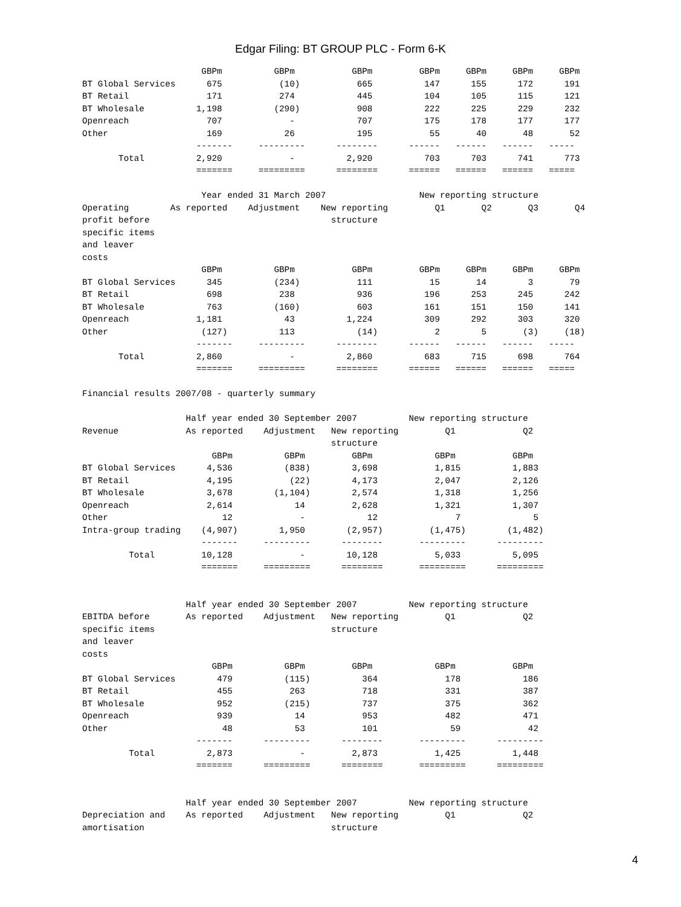Edgar Filing: BT GROUP PLC - Form 6-K
                       GBPm          GBPm           GBPm         GBPm     GBPm     GBPm     GBPm
BT Global Services      675           (10)           665          147      155      172      191
BT Retail               171           274            445          104      105      115      121
BT Wholesale          1,198          (290)           908          222      225      229      232
Openreach               707             -            707          175      178      177      177
Other                   169            26            195           55       40       48       52
                      -------     ---------      --------      ------   ------   ------   -----
       Total          2,920             -          2,920          703      703      741      773
                      =======     =========      ========      ======   ======   ======   =====

                       Year ended 31 March 2007                  New reporting structure
Operating        As reported    Adjustment    New reporting         Q1       Q2       Q3       Q4
profit before                                   structure
specific items
and leaver
costs
                       GBPm          GBPm           GBPm         GBPm     GBPm     GBPm     GBPm
BT Global Services      345          (234)           111           15       14        3       79
BT Retail               698           238            936          196      253      245      242
BT Wholesale            763          (160)           603          161      151      150      141
Openreach             1,181            43          1,224          309      292      303      320
Other                  (127)          113            (14)           2        5       (3)     (18)
                      -------     ---------      --------      ------   ------   ------   -----
       Total          2,860             -          2,860          683      715      698      764
                      =======     =========      ========      ======   ======   ======   =====

Financial results 2007/08 - quarterly summary

                    Half year ended 30 September 2007          New reporting structure
Revenue             As reported    Adjustment   New reporting         Q1             Q2
                                                structure
                         GBPm          GBPm         GBPm            GBPm           GBPm
BT Global Services      4,536          (838)        3,698           1,815          1,883
BT Retail               4,195           (22)        4,173           2,047          2,126
BT Wholesale            3,678        (1,104)        2,574           1,318          1,256
Openreach               2,614            14         2,628           1,321          1,307
Other                      12             -            12               7              5
Intra-group trading    (4,907)        1,950        (2,957)         (1,475)        (1,482)
                       -------     ---------      --------       ---------      ---------
         Total         10,128             -        10,128           5,033          5,095
                       =======     =========      ========       =========      =========


                    Half year ended 30 September 2007          New reporting structure
EBITDA before       As reported    Adjustment   New reporting         Q1             Q2
specific items                                  structure
and leaver
costs
                         GBPm          GBPm         GBPm            GBPm           GBPm
BT Global Services        479          (115)          364             178            186
BT Retail                 455           263           718             331            387
BT Wholesale              952          (215)          737             375            362
Openreach                 939            14           953             482            471
Other                      48            53           101              59             42
                      -------      ---------      --------       ---------      ---------
         Total          2,873             -         2,873           1,425          1,448
                      =======      =========      ========       =========      =========


                    Half year ended 30 September 2007          New reporting structure
Depreciation and    As reported    Adjustment   New reporting         Q1             Q2
amortisation                                    structure
4